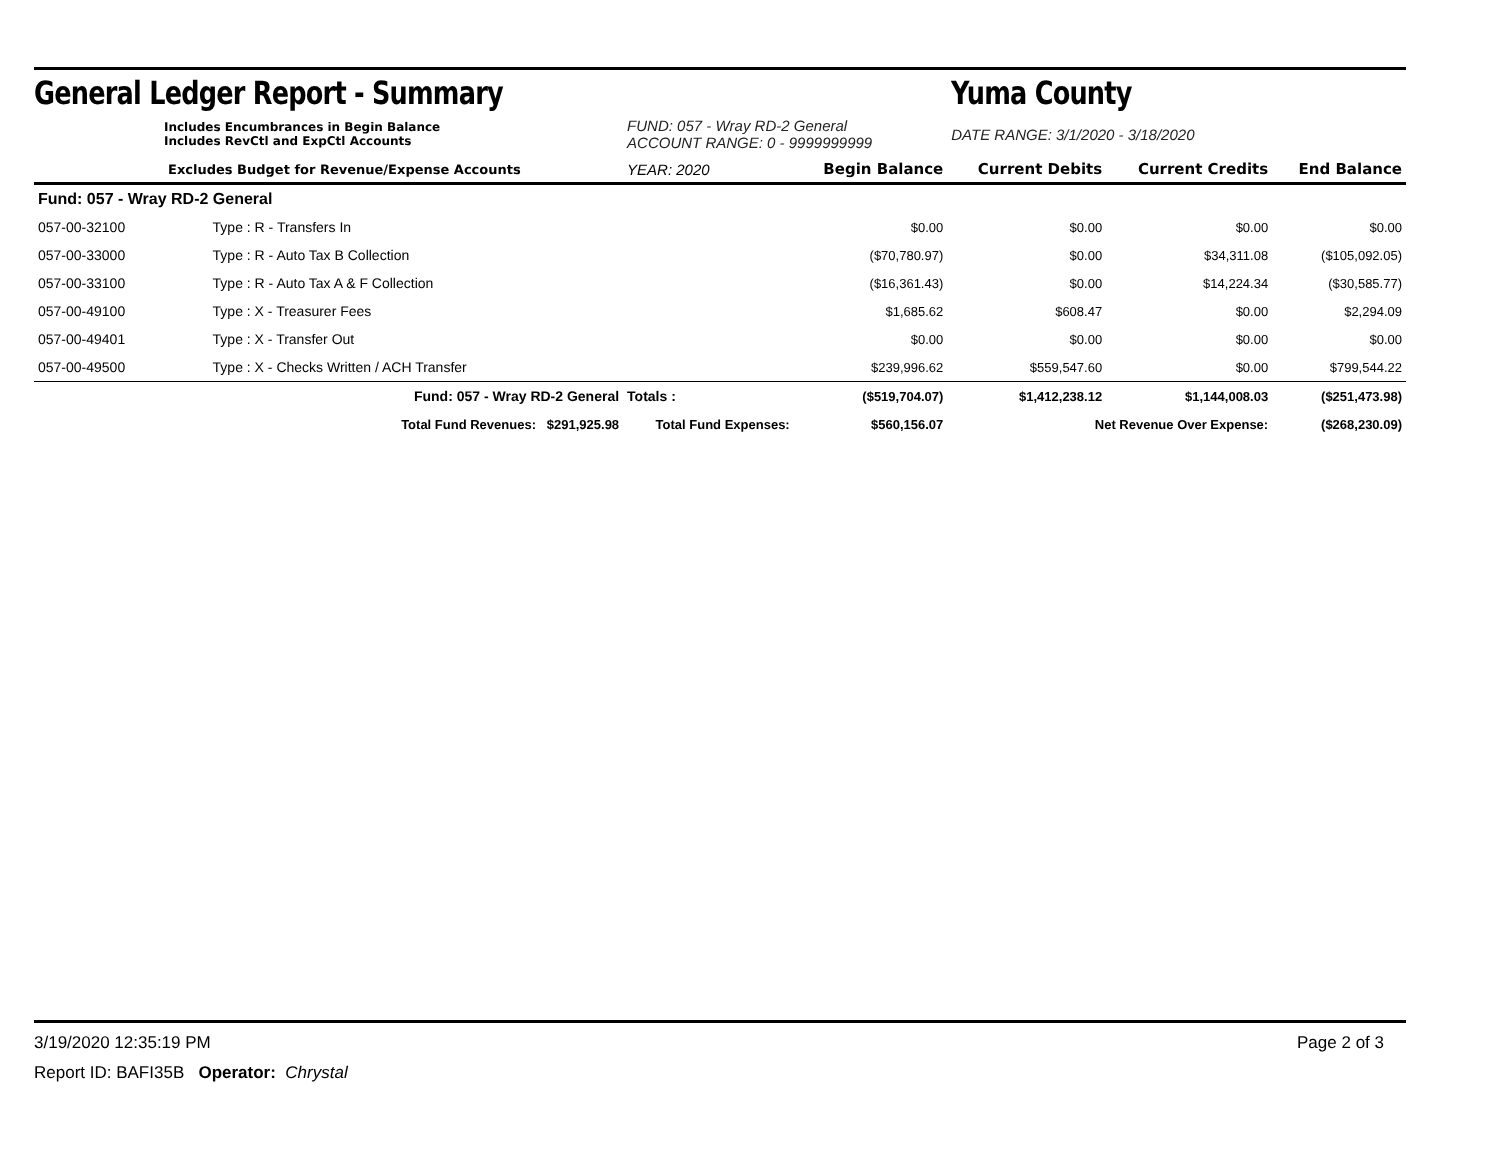General Ledger Report - Summary Yuma County
| Includes Encumbrances in Begin Balance Includes RevCtl and ExpCtl Accounts | | FUND: 057 - Wray RD-2 General ACCOUNT RANGE: 0 - 9999999999 | | | DATE RANGE: 3/1/2020 - 3/18/2020 | | |
| Excludes Budget for Revenue/Expense Accounts | | YEAR: 2020 | | Begin Balance | Current Debits | Current Credits | End Balance |
| Fund: 057 - Wray RD-2 General | | | | | | | |
| 057-00-32100 | Type : R - Transfers In | | | $0.00 | $0.00 | $0.00 | $0.00 |
| 057-00-33000 | Type : R - Auto Tax B Collection | | | ($70,780.97) | $0.00 | $34,311.08 | ($105,092.05) |
| 057-00-33100 | Type : R - Auto Tax A & F Collection | | | ($16,361.43) | $0.00 | $14,224.34 | ($30,585.77) |
| 057-00-49100 | Type : X - Treasurer Fees | | | $1,685.62 | $608.47 | $0.00 | $2,294.09 |
| 057-00-49401 | Type : X - Transfer Out | | | $0.00 | $0.00 | $0.00 | $0.00 |
| 057-00-49500 | Type : X - Checks Written / ACH Transfer | | | $239,996.62 | $559,547.60 | $0.00 | $799,544.22 |
| | Fund: 057 - Wray RD-2 General | | Totals : | ($519,704.07) | $1,412,238.12 | $1,144,008.03 | ($251,473.98) |
| | Total Fund Revenues: $291,925.98 | Total Fund Expenses: | | $560,156.07 | Net Revenue Over Expense: | | ($268,230.09) |
3/19/2020 12:35:19 PM Page 2 of 3
Report ID: BAFI35B Operator: Chrystal